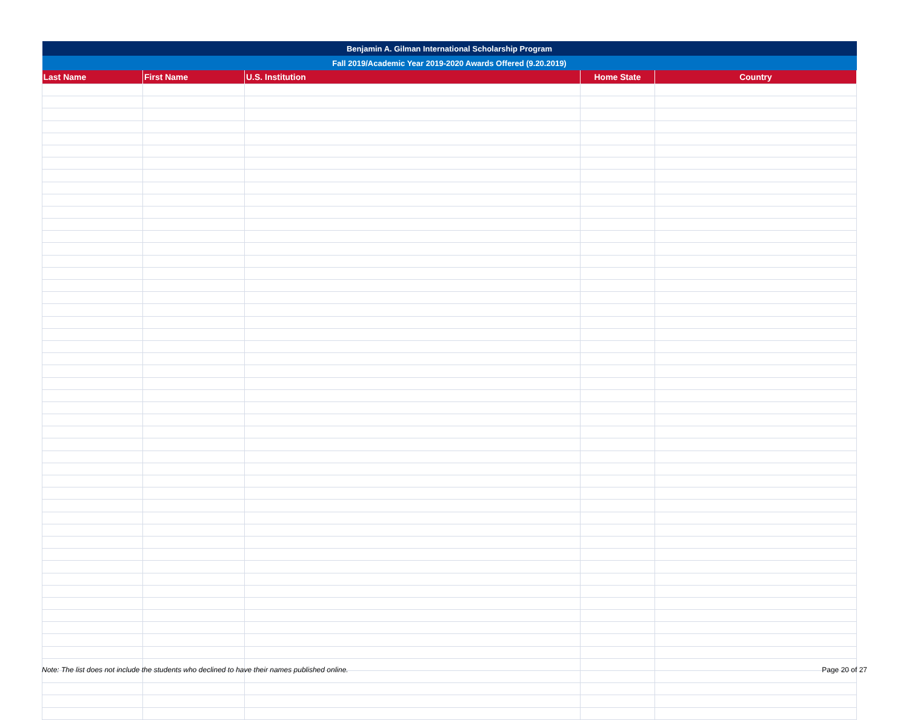| Benjamin A. Gilman International Scholarship Program | | | | |
| --- | --- | --- | --- | --- |
| Fall 2019/Academic Year 2019-2020 Awards Offered (9.20.2019) | | | | |
| Last Name | First Name | U.S. Institution | Home State | Country |
Note: The list does not include the students who declined to have their names published online. Page 20 of 27